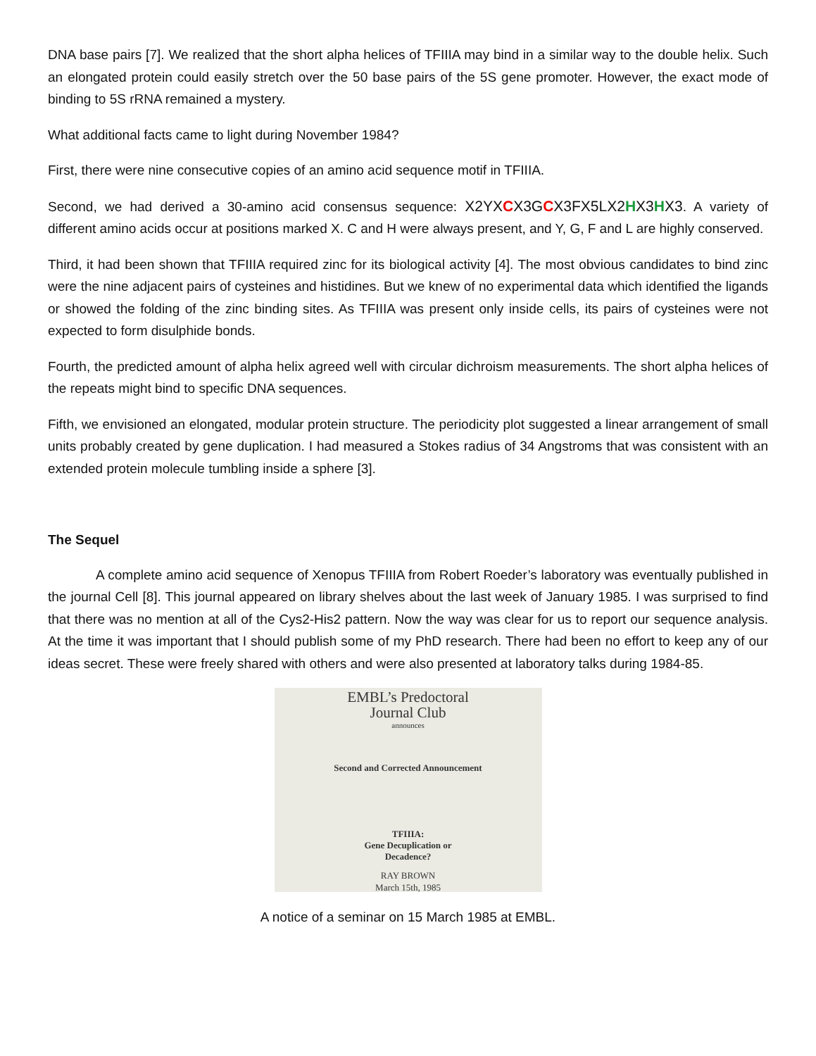DNA base pairs [7]. We realized that the short alpha helices of TFIIIA may bind in a similar way to the double helix. Such an elongated protein could easily stretch over the 50 base pairs of the 5S gene promoter. However, the exact mode of binding to 5S rRNA remained a mystery.
What additional facts came to light during November 1984?
First, there were nine consecutive copies of an amino acid sequence motif in TFIIIA.
Second, we had derived a 30-amino acid consensus sequence: X2YXCX3GCX3FX5LX2HX3HX3. A variety of different amino acids occur at positions marked X. C and H were always present, and Y, G, F and L are highly conserved.
Third, it had been shown that TFIIIA required zinc for its biological activity [4]. The most obvious candidates to bind zinc were the nine adjacent pairs of cysteines and histidines. But we knew of no experimental data which identified the ligands or showed the folding of the zinc binding sites. As TFIIIA was present only inside cells, its pairs of cysteines were not expected to form disulphide bonds.
Fourth, the predicted amount of alpha helix agreed well with circular dichroism measurements. The short alpha helices of the repeats might bind to specific DNA sequences.
Fifth, we envisioned an elongated, modular protein structure. The periodicity plot suggested a linear arrangement of small units probably created by gene duplication. I had measured a Stokes radius of 34 Angstroms that was consistent with an extended protein molecule tumbling inside a sphere [3].
The Sequel
A complete amino acid sequence of Xenopus TFIIIA from Robert Roeder’s laboratory was eventually published in the journal Cell [8]. This journal appeared on library shelves about the last week of January 1985. I was surprised to find that there was no mention at all of the Cys2-His2 pattern. Now the way was clear for us to report our sequence analysis. At the time it was important that I should publish some of my PhD research. There had been no effort to keep any of our ideas secret. These were freely shared with others and were also presented at laboratory talks during 1984-85.
EMBL’s Predoctoral
Journal Club
announces
Second and Corrected Announcement
TFIIIA:
Gene Decuplication or
Decadence?
RAY BROWN
March 15th, 1985
A notice of a seminar on 15 March 1985 at EMBL.